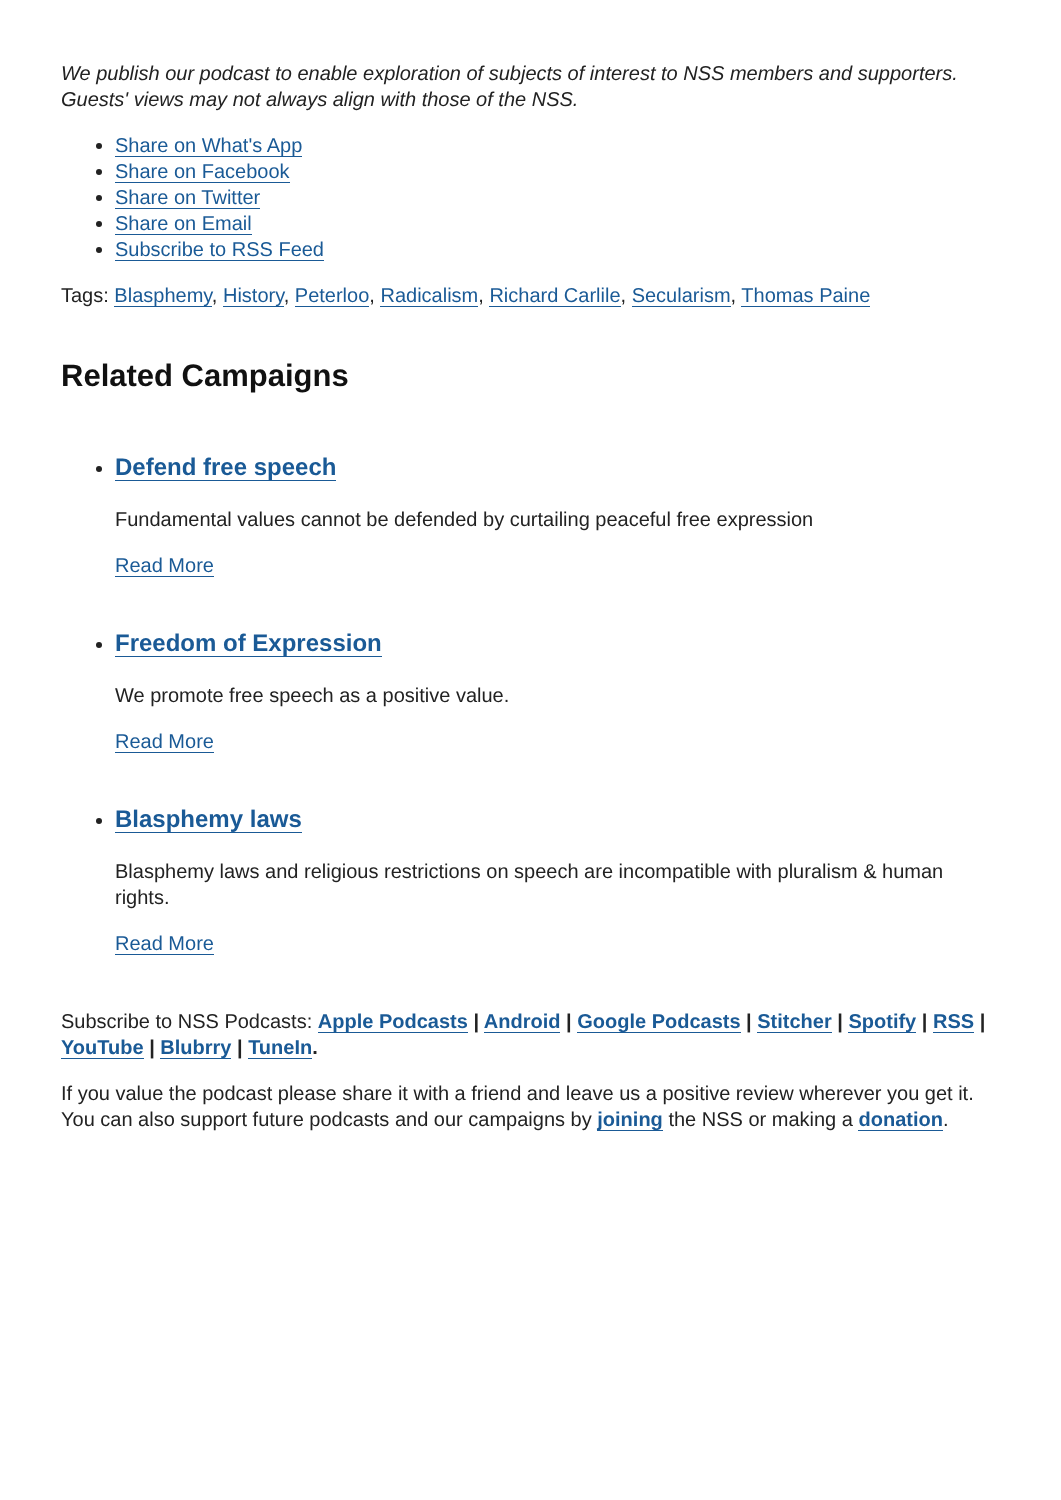We publish our podcast to enable exploration of subjects of interest to NSS members and supporters. Guests' views may not always align with those of the NSS.
Share on What's App
Share on Facebook
Share on Twitter
Share on Email
Subscribe to RSS Feed
Tags: Blasphemy, History, Peterloo, Radicalism, Richard Carlile, Secularism, Thomas Paine
Related Campaigns
Defend free speech
Fundamental values cannot be defended by curtailing peaceful free expression
Read More
Freedom of Expression
We promote free speech as a positive value.
Read More
Blasphemy laws
Blasphemy laws and religious restrictions on speech are incompatible with pluralism & human rights.
Read More
Subscribe to NSS Podcasts: Apple Podcasts | Android | Google Podcasts | Stitcher | Spotify | RSS | YouTube | Blubrry | TuneIn.
If you value the podcast please share it with a friend and leave us a positive review wherever you get it. You can also support future podcasts and our campaigns by joining the NSS or making a donation.